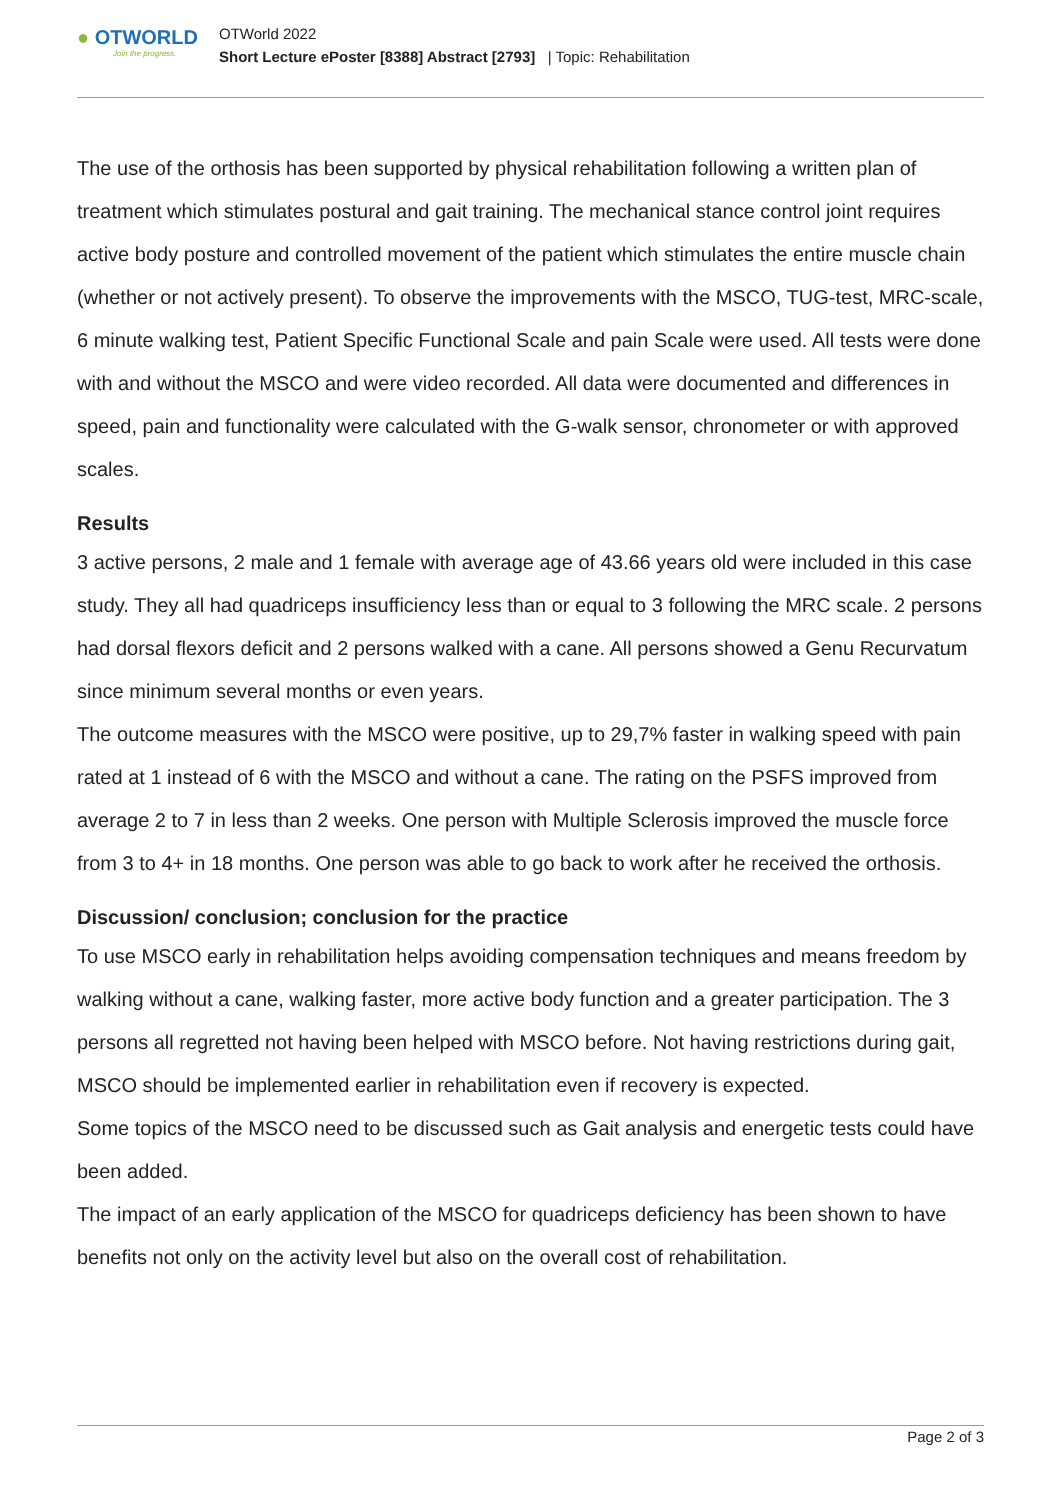● OTWORLD
Join the progress.
OTWorld 2022
Short Lecture ePoster [8388] Abstract [2793] | Topic: Rehabilitation
The use of the orthosis has been supported by physical rehabilitation following a written plan of treatment which stimulates postural and gait training. The mechanical stance control joint requires active body posture and controlled movement of the patient which stimulates the entire muscle chain (whether or not actively present). To observe the improvements with the MSCO, TUG-test, MRC-scale, 6 minute walking test, Patient Specific Functional Scale and pain Scale were used. All tests were done with and without the MSCO and were video recorded. All data were documented and differences in speed, pain and functionality were calculated with the G-walk sensor, chronometer or with approved scales.
Results
3 active persons, 2 male and 1 female with average age of 43.66 years old were included in this case study. They all had quadriceps insufficiency less than or equal to 3 following the MRC scale. 2 persons had dorsal flexors deficit and 2 persons walked with a cane. All persons showed a Genu Recurvatum since minimum several months or even years.
The outcome measures with the MSCO were positive, up to 29,7% faster in walking speed with pain rated at 1 instead of 6 with the MSCO and without a cane. The rating on the PSFS improved from average 2 to 7 in less than 2 weeks. One person with Multiple Sclerosis improved the muscle force from 3 to 4+ in 18 months. One person was able to go back to work after he received the orthosis.
Discussion/ conclusion; conclusion for the practice
To use MSCO early in rehabilitation helps avoiding compensation techniques and means freedom by walking without a cane, walking faster, more active body function and a greater participation. The 3 persons all regretted not having been helped with MSCO before. Not having restrictions during gait, MSCO should be implemented earlier in rehabilitation even if recovery is expected.
Some topics of the MSCO need to be discussed such as Gait analysis and energetic tests could have been added.
The impact of an early application of the MSCO for quadriceps deficiency has been shown to have benefits not only on the activity level but also on the overall cost of rehabilitation.
Page 2 of 3